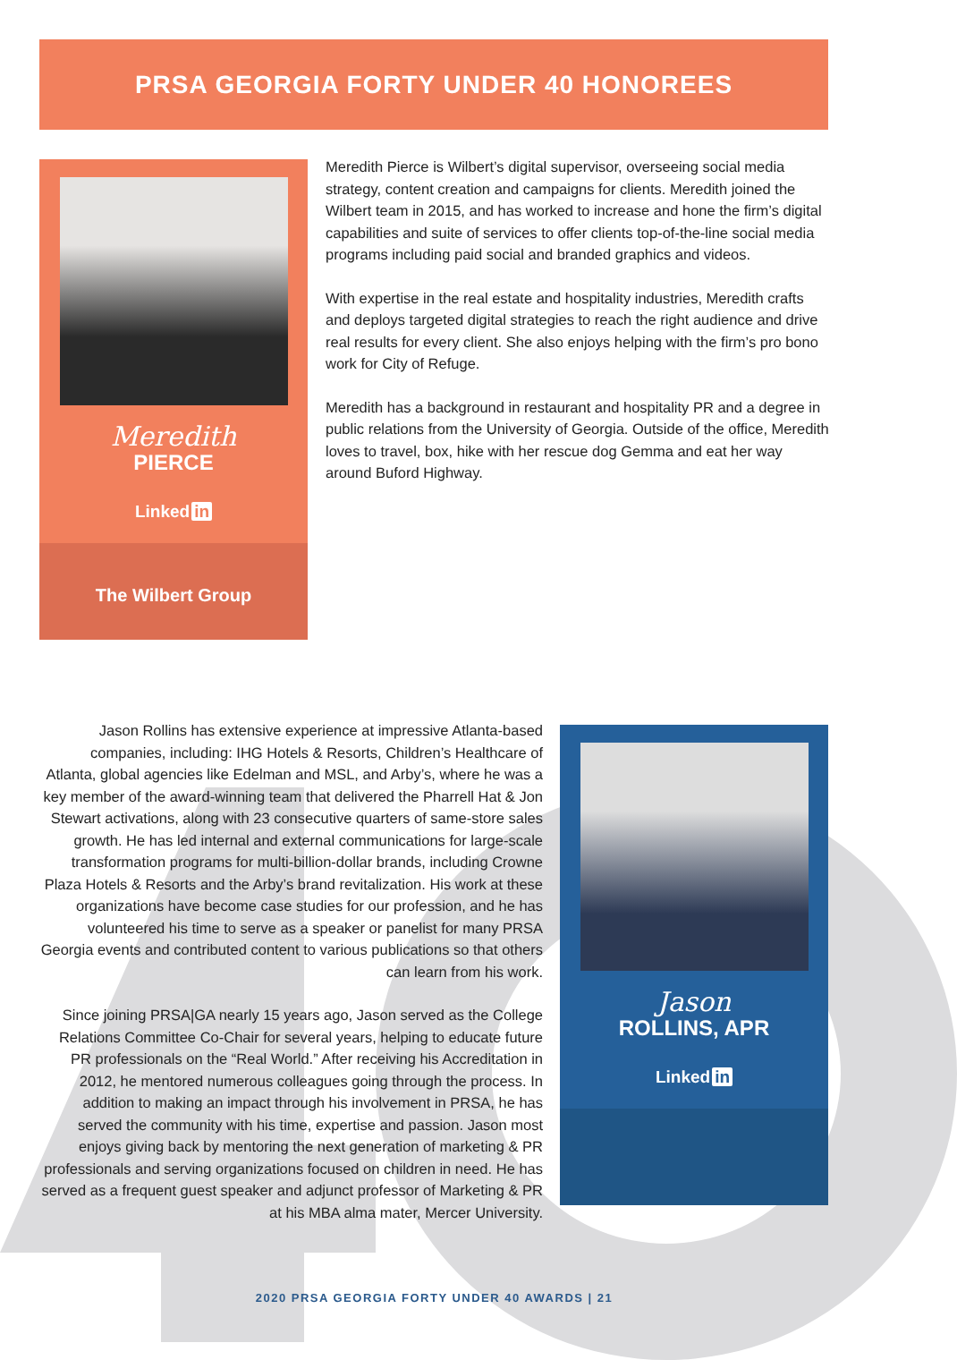PRSA GEORGIA FORTY UNDER 40 HONOREES
Meredith
PIERCE
Linked in
The Wilbert Group
Meredith Pierce is Wilbert’s digital supervisor, overseeing social media strategy, content creation and campaigns for clients. Meredith joined the Wilbert team in 2015, and has worked to increase and hone the firm’s digital capabilities and suite of services to offer clients top-of-the-line social media programs including paid social and branded graphics and videos.
With expertise in the real estate and hospitality industries, Meredith crafts and deploys targeted digital strategies to reach the right audience and drive real results for every client. She also enjoys helping with the firm’s pro bono work for City of Refuge.
Meredith has a background in restaurant and hospitality PR and a degree in public relations from the University of Georgia. Outside of the office, Meredith loves to travel, box, hike with her rescue dog Gemma and eat her way around Buford Highway.
Jason Rollins has extensive experience at impressive Atlanta-based companies, including: IHG Hotels & Resorts, Children’s Healthcare of Atlanta, global agencies like Edelman and MSL, and Arby’s, where he was a key member of the award-winning team that delivered the Pharrell Hat & Jon Stewart activations, along with 23 consecutive quarters of same-store sales growth. He has led internal and external communications for large-scale transformation programs for multi-billion-dollar brands, including Crowne Plaza Hotels & Resorts and the Arby’s brand revitalization. His work at these organizations have become case studies for our profession, and he has volunteered his time to serve as a speaker or panelist for many PRSA Georgia events and contributed content to various publications so that others can learn from his work.
Since joining PRSA|GA nearly 15 years ago, Jason served as the College Relations Committee Co-Chair for several years, helping to educate future PR professionals on the “Real World.” After receiving his Accreditation in 2012, he mentored numerous colleagues going through the process. In addition to making an impact through his involvement in PRSA, he has served the community with his time, expertise and passion. Jason most enjoys giving back by mentoring the next generation of marketing & PR professionals and serving organizations focused on children in need. He has served as a frequent guest speaker and adjunct professor of Marketing & PR at his MBA alma mater, Mercer University.
Jason
ROLLINS, APR
Linked in
2020 PRSA GEORGIA FORTY UNDER 40 AWARDS | 21